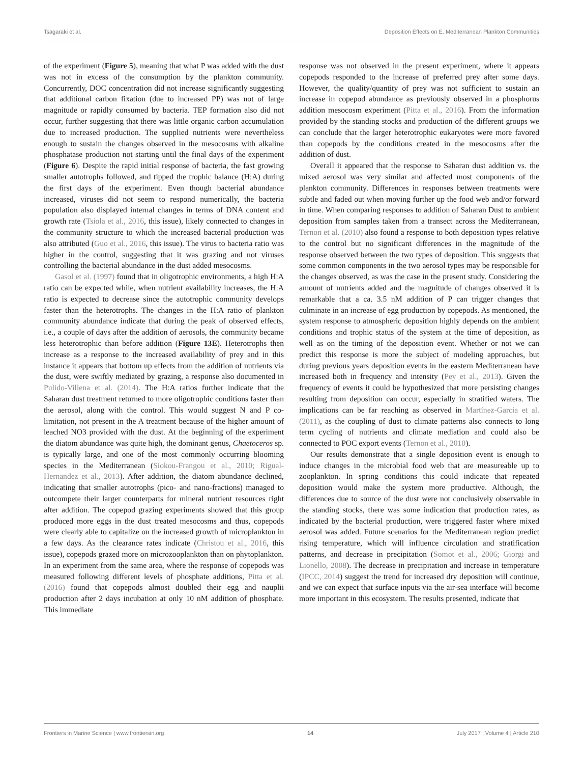Tsagaraki et al. Deposition Effects on E. Mediterranean Plankton Communities
of the experiment (Figure 5), meaning that what P was added with the dust was not in excess of the consumption by the plankton community. Concurrently, DOC concentration did not increase significantly suggesting that additional carbon fixation (due to increased PP) was not of large magnitude or rapidly consumed by bacteria. TEP formation also did not occur, further suggesting that there was little organic carbon accumulation due to increased production. The supplied nutrients were nevertheless enough to sustain the changes observed in the mesocosms with alkaline phosphatase production not starting until the final days of the experiment (Figure 6). Despite the rapid initial response of bacteria, the fast growing smaller autotrophs followed, and tipped the trophic balance (H:A) during the first days of the experiment. Even though bacterial abundance increased, viruses did not seem to respond numerically, the bacteria population also displayed internal changes in terms of DNA content and growth rate (Tsiola et al., 2016, this issue), likely connected to changes in the community structure to which the increased bacterial production was also attributed (Guo et al., 2016, this issue). The virus to bacteria ratio was higher in the control, suggesting that it was grazing and not viruses controlling the bacterial abundance in the dust added mesocosms.
Gasol et al. (1997) found that in oligotrophic environments, a high H:A ratio can be expected while, when nutrient availability increases, the H:A ratio is expected to decrease since the autotrophic community develops faster than the heterotrophs. The changes in the H:A ratio of plankton community abundance indicate that during the peak of observed effects, i.e., a couple of days after the addition of aerosols, the community became less heterotrophic than before addition (Figure 13E). Heterotrophs then increase as a response to the increased availability of prey and in this instance it appears that bottom up effects from the addition of nutrients via the dust, were swiftly mediated by grazing, a response also documented in Pulido-Villena et al. (2014). The H:A ratios further indicate that the Saharan dust treatment returned to more oligotrophic conditions faster than the aerosol, along with the control. This would suggest N and P co-limitation, not present in the A treatment because of the higher amount of leached NO3 provided with the dust. At the beginning of the experiment the diatom abundance was quite high, the dominant genus, Chaetoceros sp. is typically large, and one of the most commonly occurring blooming species in the Mediterranean (Siokou-Frangou et al., 2010; Rigual-Hernandez et al., 2013). After addition, the diatom abundance declined, indicating that smaller autotrophs (pico- and nano-fractions) managed to outcompete their larger counterparts for mineral nutrient resources right after addition. The copepod grazing experiments showed that this group produced more eggs in the dust treated mesocosms and thus, copepods were clearly able to capitalize on the increased growth of microplankton in a few days. As the clearance rates indicate (Christou et al., 2016, this issue), copepods grazed more on microzooplankton than on phytoplankton. In an experiment from the same area, where the response of copepods was measured following different levels of phosphate additions, Pitta et al. (2016) found that copepods almost doubled their egg and nauplii production after 2 days incubation at only 10 nM addition of phosphate. This immediate
response was not observed in the present experiment, where it appears copepods responded to the increase of preferred prey after some days. However, the quality/quantity of prey was not sufficient to sustain an increase in copepod abundance as previously observed in a phosphorus addition mesocosm experiment (Pitta et al., 2016). From the information provided by the standing stocks and production of the different groups we can conclude that the larger heterotrophic eukaryotes were more favored than copepods by the conditions created in the mesocosms after the addition of dust.
Overall it appeared that the response to Saharan dust addition vs. the mixed aerosol was very similar and affected most components of the plankton community. Differences in responses between treatments were subtle and faded out when moving further up the food web and/or forward in time. When comparing responses to addition of Saharan Dust to ambient deposition from samples taken from a transect across the Mediterranean, Ternon et al. (2010) also found a response to both deposition types relative to the control but no significant differences in the magnitude of the response observed between the two types of deposition. This suggests that some common components in the two aerosol types may be responsible for the changes observed, as was the case in the present study. Considering the amount of nutrients added and the magnitude of changes observed it is remarkable that a ca. 3.5 nM addition of P can trigger changes that culminate in an increase of egg production by copepods. As mentioned, the system response to atmospheric deposition highly depends on the ambient conditions and trophic status of the system at the time of deposition, as well as on the timing of the deposition event. Whether or not we can predict this response is more the subject of modeling approaches, but during previous years deposition events in the eastern Mediterranean have increased both in frequency and intensity (Pey et al., 2013). Given the frequency of events it could be hypothesized that more persisting changes resulting from deposition can occur, especially in stratified waters. The implications can be far reaching as observed in Martínez-Garcia et al. (2011), as the coupling of dust to climate patterns also connects to long term cycling of nutrients and climate mediation and could also be connected to POC export events (Ternon et al., 2010).
Our results demonstrate that a single deposition event is enough to induce changes in the microbial food web that are measureable up to zooplankton. In spring conditions this could indicate that repeated deposition would make the system more productive. Although, the differences due to source of the dust were not conclusively observable in the standing stocks, there was some indication that production rates, as indicated by the bacterial production, were triggered faster where mixed aerosol was added. Future scenarios for the Mediterranean region predict rising temperature, which will influence circulation and stratification patterns, and decrease in precipitation (Somot et al., 2006; Giorgi and Lionello, 2008). The decrease in precipitation and increase in temperature (IPCC, 2014) suggest the trend for increased dry deposition will continue, and we can expect that surface inputs via the air-sea interface will become more important in this ecosystem. The results presented, indicate that
Frontiers in Marine Science | www.frontiersin.org 14 July 2017 | Volume 4 | Article 210